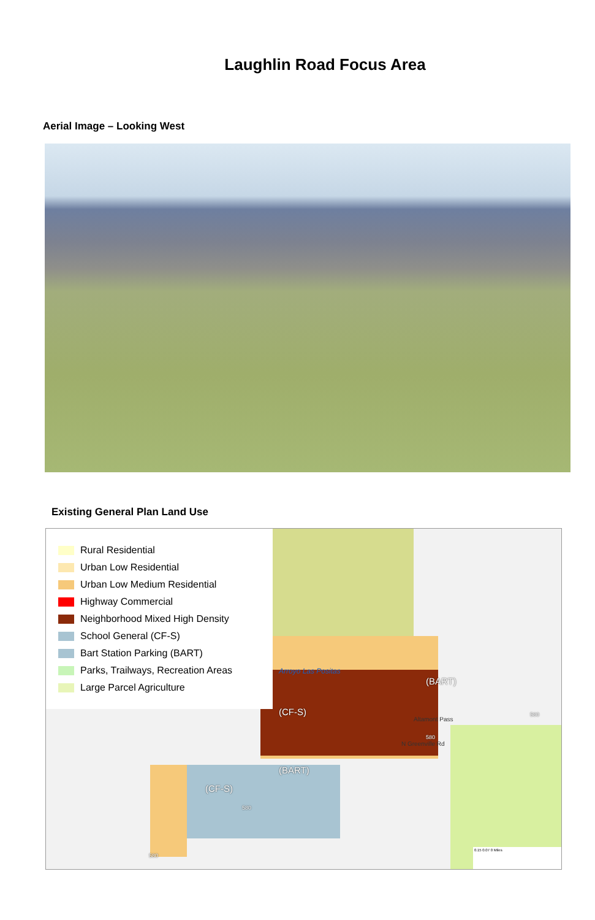Laughlin Road Focus Area
Aerial Image – Looking West
Existing General Plan Land Use
Rural Residential
Urban Low Residential
Urban Low Medium Residential
Highway Commercial
Neighborhood Mixed High Density
School General (CF-S)
Bart Station Parking (BART)
Parks, Trailways, Recreation Areas
Large Parcel Agriculture
(CF-S)
(BART)
(BART)
(CF-S)
Arroyo Las Positas
Altamont Pass
N Greenville Rd
580
580
580
580
0.15 0.07 0 Miles